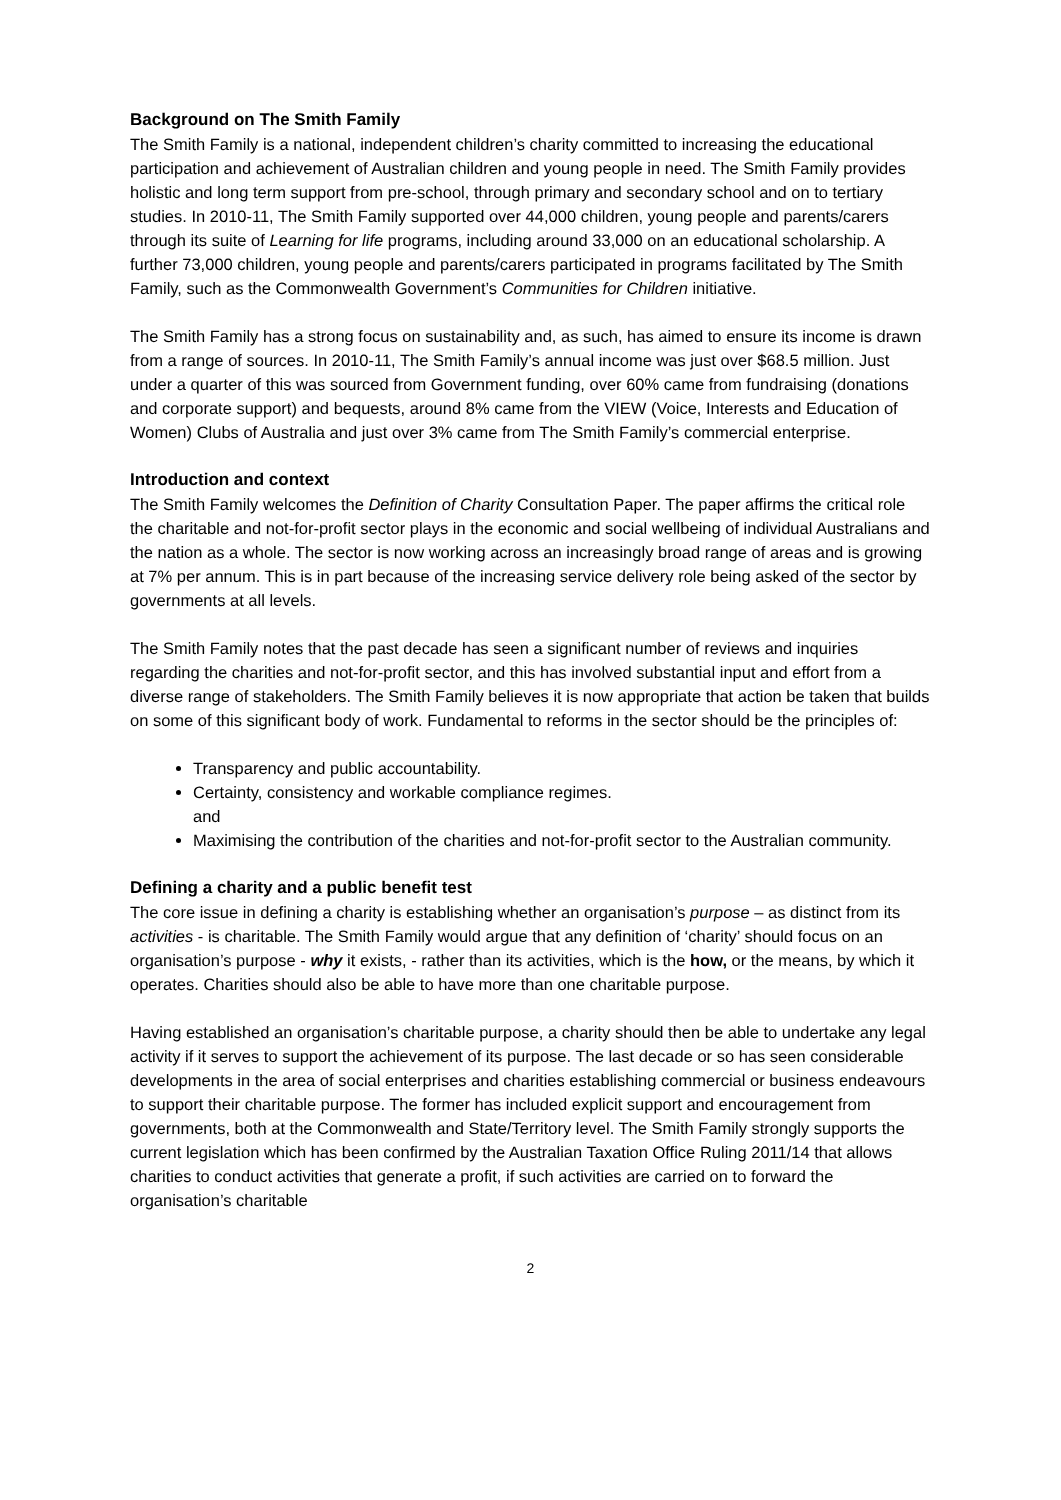Background on The Smith Family
The Smith Family is a national, independent children’s charity committed to increasing the educational participation and achievement of Australian children and young people in need. The Smith Family provides holistic and long term support from pre-school, through primary and secondary school and on to tertiary studies. In 2010-11, The Smith Family supported over 44,000 children, young people and parents/carers through its suite of Learning for life programs, including around 33,000 on an educational scholarship. A further 73,000 children, young people and parents/carers participated in programs facilitated by The Smith Family, such as the Commonwealth Government’s Communities for Children initiative.
The Smith Family has a strong focus on sustainability and, as such, has aimed to ensure its income is drawn from a range of sources. In 2010-11, The Smith Family’s annual income was just over $68.5 million. Just under a quarter of this was sourced from Government funding, over 60% came from fundraising (donations and corporate support) and bequests, around 8% came from the VIEW (Voice, Interests and Education of Women) Clubs of Australia and just over 3% came from The Smith Family’s commercial enterprise.
Introduction and context
The Smith Family welcomes the Definition of Charity Consultation Paper. The paper affirms the critical role the charitable and not-for-profit sector plays in the economic and social wellbeing of individual Australians and the nation as a whole. The sector is now working across an increasingly broad range of areas and is growing at 7% per annum. This is in part because of the increasing service delivery role being asked of the sector by governments at all levels.
The Smith Family notes that the past decade has seen a significant number of reviews and inquiries regarding the charities and not-for-profit sector, and this has involved substantial input and effort from a diverse range of stakeholders. The Smith Family believes it is now appropriate that action be taken that builds on some of this significant body of work. Fundamental to reforms in the sector should be the principles of:
Transparency and public accountability.
Certainty, consistency and workable compliance regimes.
and
Maximising the contribution of the charities and not-for-profit sector to the Australian community.
Defining a charity and a public benefit test
The core issue in defining a charity is establishing whether an organisation’s purpose – as distinct from its activities - is charitable. The Smith Family would argue that any definition of ‘charity’ should focus on an organisation’s purpose - why it exists, - rather than its activities, which is the how, or the means, by which it operates. Charities should also be able to have more than one charitable purpose.
Having established an organisation’s charitable purpose, a charity should then be able to undertake any legal activity if it serves to support the achievement of its purpose. The last decade or so has seen considerable developments in the area of social enterprises and charities establishing commercial or business endeavours to support their charitable purpose. The former has included explicit support and encouragement from governments, both at the Commonwealth and State/Territory level. The Smith Family strongly supports the current legislation which has been confirmed by the Australian Taxation Office Ruling 2011/14 that allows charities to conduct activities that generate a profit, if such activities are carried on to forward the organisation’s charitable
2